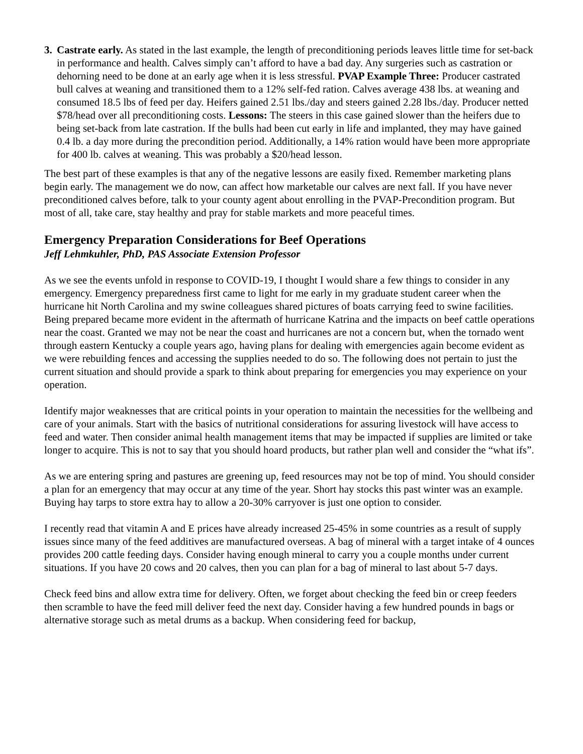3.
Castrate early. As stated in the last example, the length of preconditioning periods leaves little time for set-back in performance and health. Calves simply can’t afford to have a bad day. Any surgeries such as castration or dehorning need to be done at an early age when it is less stressful. PVAP Example Three: Producer castrated bull calves at weaning and transitioned them to a 12% self-fed ration. Calves average 438 lbs. at weaning and consumed 18.5 lbs of feed per day. Heifers gained 2.51 lbs./day and steers gained 2.28 lbs./day. Producer netted $78/head over all preconditioning costs. Lessons: The steers in this case gained slower than the heifers due to being set-back from late castration. If the bulls had been cut early in life and implanted, they may have gained 0.4 lb. a day more during the precondition period. Additionally, a 14% ration would have been more appropriate for 400 lb. calves at weaning. This was probably a $20/head lesson.
The best part of these examples is that any of the negative lessons are easily fixed. Remember marketing plans begin early. The management we do now, can affect how marketable our calves are next fall. If you have never preconditioned calves before, talk to your county agent about enrolling in the PVAP-Precondition program. But most of all, take care, stay healthy and pray for stable markets and more peaceful times.
Emergency Preparation Considerations for Beef Operations
Jeff Lehmkuhler, PhD, PAS Associate Extension Professor
As we see the events unfold in response to COVID-19, I thought I would share a few things to consider in any emergency. Emergency preparedness first came to light for me early in my graduate student career when the hurricane hit North Carolina and my swine colleagues shared pictures of boats carrying feed to swine facilities. Being prepared became more evident in the aftermath of hurricane Katrina and the impacts on beef cattle operations near the coast. Granted we may not be near the coast and hurricanes are not a concern but, when the tornado went through eastern Kentucky a couple years ago, having plans for dealing with emergencies again become evident as we were rebuilding fences and accessing the supplies needed to do so. The following does not pertain to just the current situation and should provide a spark to think about preparing for emergencies you may experience on your operation.
Identify major weaknesses that are critical points in your operation to maintain the necessities for the wellbeing and care of your animals. Start with the basics of nutritional considerations for assuring livestock will have access to feed and water. Then consider animal health management items that may be impacted if supplies are limited or take longer to acquire. This is not to say that you should hoard products, but rather plan well and consider the “what ifs”.
As we are entering spring and pastures are greening up, feed resources may not be top of mind. You should consider a plan for an emergency that may occur at any time of the year. Short hay stocks this past winter was an example. Buying hay tarps to store extra hay to allow a 20-30% carryover is just one option to consider.
I recently read that vitamin A and E prices have already increased 25-45% in some countries as a result of supply issues since many of the feed additives are manufactured overseas. A bag of mineral with a target intake of 4 ounces provides 200 cattle feeding days. Consider having enough mineral to carry you a couple months under current situations. If you have 20 cows and 20 calves, then you can plan for a bag of mineral to last about 5-7 days.
Check feed bins and allow extra time for delivery. Often, we forget about checking the feed bin or creep feeders then scramble to have the feed mill deliver feed the next day. Consider having a few hundred pounds in bags or alternative storage such as metal drums as a backup. When considering feed for backup,